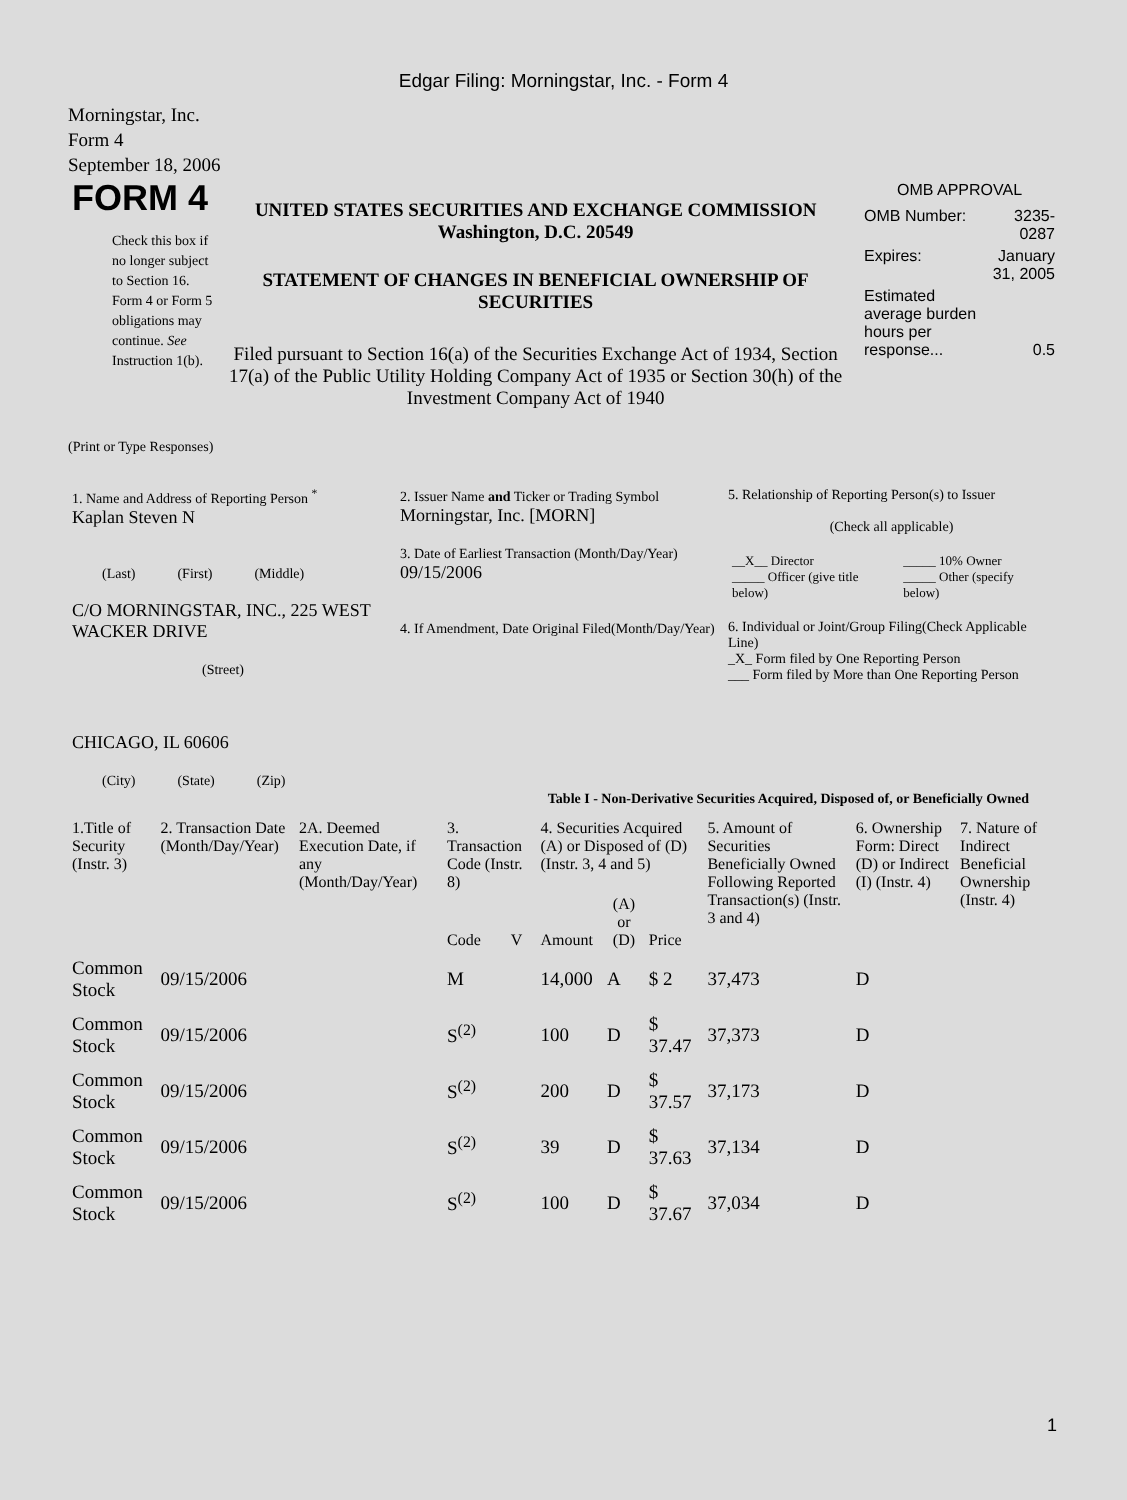Edgar Filing: Morningstar, Inc. - Form 4
Morningstar, Inc.
Form 4
September 18, 2006
FORM 4
Check this box if no longer subject to Section 16. Form 4 or Form 5 obligations may continue. See Instruction 1(b).
UNITED STATES SECURITIES AND EXCHANGE COMMISSION
Washington, D.C. 20549
STATEMENT OF CHANGES IN BENEFICIAL OWNERSHIP OF SECURITIES
Filed pursuant to Section 16(a) of the Securities Exchange Act of 1934, Section 17(a) of the Public Utility Holding Company Act of 1935 or Section 30(h) of the Investment Company Act of 1940
OMB APPROVAL
| OMB Number: | 3235-0287 |
| Expires: | January 31, 2005 |
| Estimated average burden hours per response... | 0.5 |
(Print or Type Responses)
| 1. Name and Address of Reporting Person <sup>*</sup> Kaplan Steven N (Last) (First) (Middle) C/O MORNINGSTAR, INC., 225 WEST WACKER DRIVE (Street) CHICAGO, IL 60606 (City) (State) (Zip) | 2. Issuer Name and Ticker or Trading Symbol Morningstar, Inc. [MORN] 3. Date of Earliest Transaction (Month/Day/Year) 09/15/2006 4. If Amendment, Date Original Filed(Month/Day/Year) | 5. Relationship of Reporting Person(s) to Issuer (Check all applicable) / __X__ Director _____ Officer (give title below) / _____ 10% Owner _____ Other (specify below) / 6. Individual or Joint/Group Filing(Check Applicable Line) _X_ Form filed by One Reporting Person ___ Form filed by More than One Reporting Person |
Table I - Non-Derivative Securities Acquired, Disposed of, or Beneficially Owned
| 1.Title of Security (Instr. 3) | 2. Transaction Date (Month/Day/Year) | 2A. Deemed Execution Date, if any (Month/Day/Year) | 3. Transaction Code (Instr. 8) | | 4. Securities Acquired (A) or Disposed of (D) (Instr. 3, 4 and 5) | | | 5. Amount of Securities Beneficially Owned Following Reported Transaction(s) (Instr. 3 and 4) | 6. Ownership Form: Direct (D) or Indirect (I) (Instr. 4) | 7. Nature of Indirect Beneficial Ownership (Instr. 4) |
| --- | --- | --- | --- | --- | --- | --- | --- | --- | --- | --- |
| | | | Code | V | Amount | (A) or (D) | Price | | | |
| Common Stock | 09/15/2006 | | M | | 14,000 | A | $ 2 | 37,473 | D | |
| Common Stock | 09/15/2006 | | S<sup>(2)</sup> | | 100 | D | $ 37.47 | 37,373 | D | |
| Common Stock | 09/15/2006 | | S<sup>(2)</sup> | | 200 | D | $ 37.57 | 37,173 | D | |
| Common Stock | 09/15/2006 | | S<sup>(2)</sup> | | 39 | D | $ 37.63 | 37,134 | D | |
| Common Stock | 09/15/2006 | | S<sup>(2)</sup> | | 100 | D | $ 37.67 | 37,034 | D | |
1